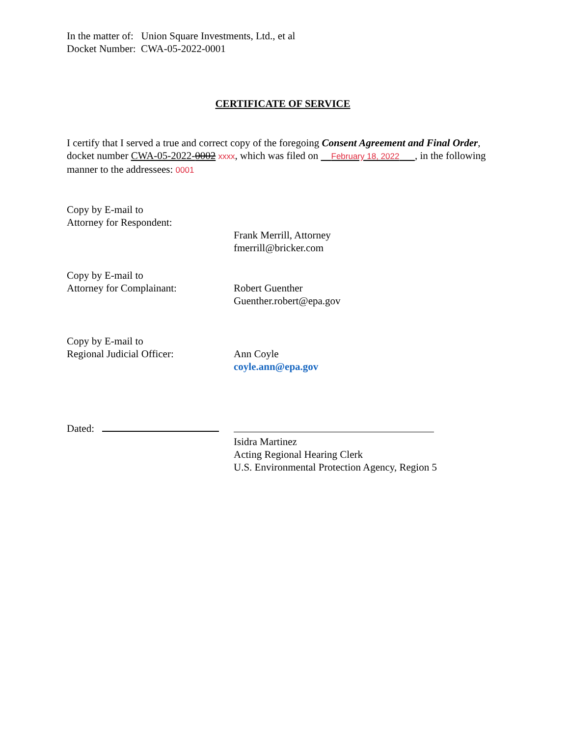In the matter of: Union Square Investments, Ltd., et al
Docket Number: CWA-05-2022-0001
CERTIFICATE OF SERVICE
I certify that I served a true and correct copy of the foregoing Consent Agreement and Final Order, docket number CWA-05-2022-0002 xxxx, which was filed on February 18, 2022 , in the following manner to the addressees: 0001
Copy by E-mail to
Attorney for Respondent:
Frank Merrill, Attorney
fmerrill@bricker.com
Copy by E-mail to
Attorney for Complainant: Robert Guenther
Guenther.robert@epa.gov
Copy by E-mail to
Regional Judicial Officer: Ann Coyle
coyle.ann@epa.gov
Dated:
Isidra Martinez
Acting Regional Hearing Clerk
U.S. Environmental Protection Agency, Region 5